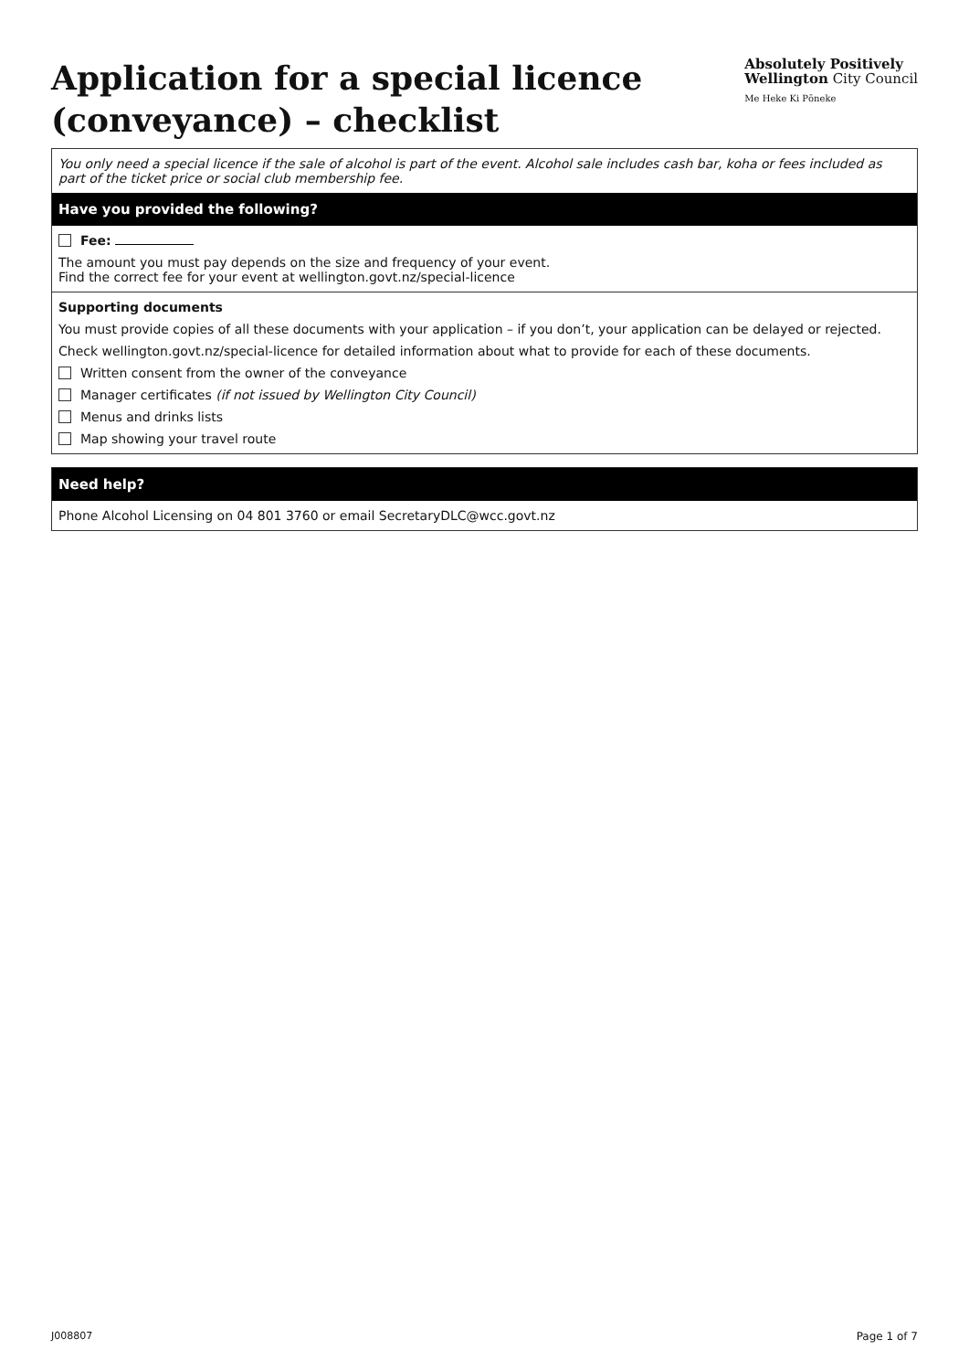Application for a special licence
(conveyance) – checklist
Absolutely Positively
Wellington City Council
Me Heke Ki Pōneke
You only need a special licence if the sale of alcohol is part of the event. Alcohol sale includes cash bar, koha or fees included as part of the ticket price or social club membership fee.
Have you provided the following?
Fee:
The amount you must pay depends on the size and frequency of your event.
Find the correct fee for your event at wellington.govt.nz/special-licence
Supporting documents
You must provide copies of all these documents with your application – if you don’t, your application can be delayed or rejected.
Check wellington.govt.nz/special-licence for detailed information about what to provide for each of these documents.
Written consent from the owner of the conveyance
Manager certificates (if not issued by Wellington City Council)
Menus and drinks lists
Map showing your travel route
Need help?
Phone Alcohol Licensing on 04 801 3760 or email SecretaryDLC@wcc.govt.nz
J008807 Page 1 of 7